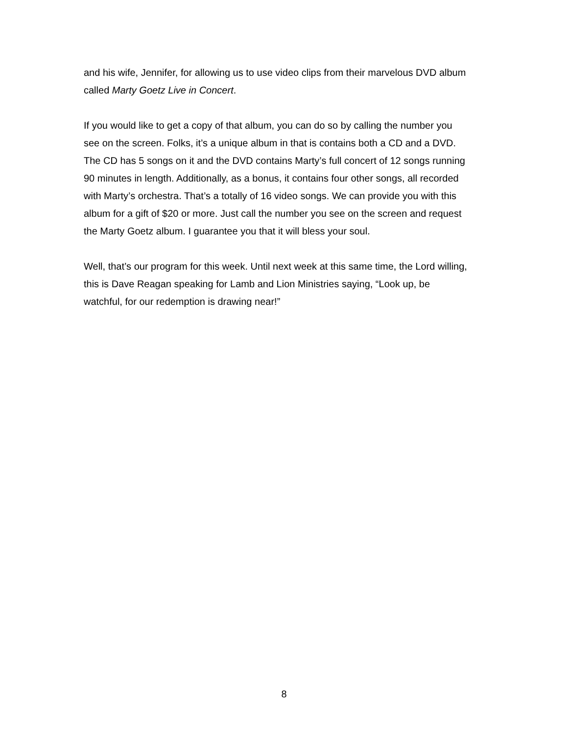and his wife, Jennifer, for allowing us to use video clips from their marvelous DVD album
called Marty Goetz Live in Concert.
If you would like to get a copy of that album, you can do so by calling the number you
see on the screen. Folks, it’s a unique album in that is contains both a CD and a DVD.
The CD has 5 songs on it and the DVD contains Marty’s full concert of 12 songs running
90 minutes in length. Additionally, as a bonus, it contains four other songs, all recorded
with Marty’s orchestra. That’s a totally of 16 video songs. We can provide you with this
album for a gift of $20 or more. Just call the number you see on the screen and request
the Marty Goetz album. I guarantee you that it will bless your soul.
Well, that’s our program for this week. Until next week at this same time, the Lord willing,
this is Dave Reagan speaking for Lamb and Lion Ministries saying, “Look up, be
watchful, for our redemption is drawing near!”
8